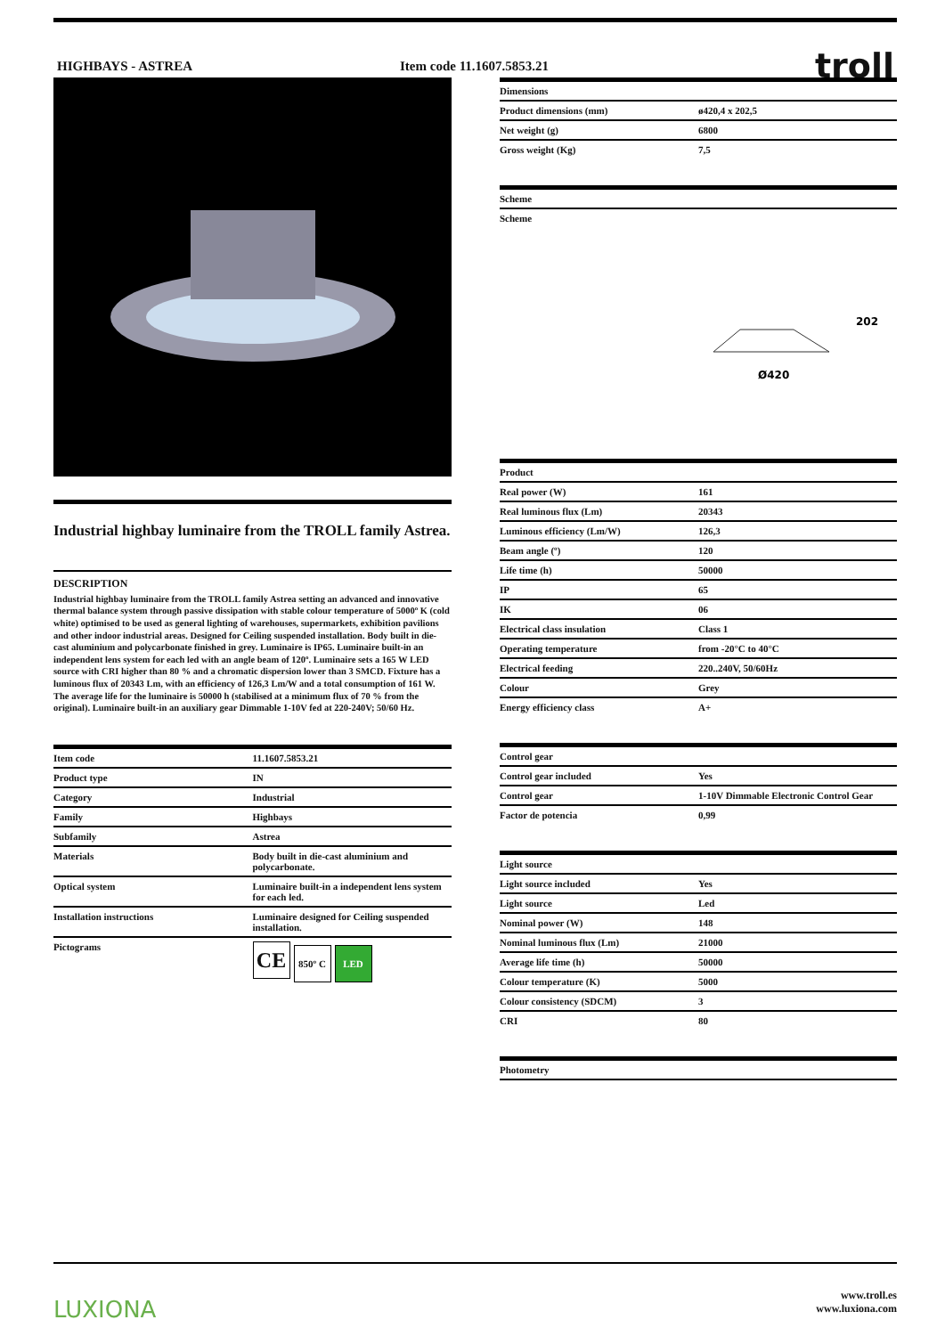HIGHBAYS - ASTREA Item code 11.1607.5853.21
troll
Industrial highbay luminaire from the TROLL family Astrea.
DESCRIPTION
Industrial highbay luminaire from the TROLL family Astrea setting an advanced and innovative thermal balance system through passive dissipation with stable colour temperature of 5000º K (cold white) optimised to be used as general lighting of warehouses, supermarkets, exhibition pavilions and other indoor industrial areas. Designed for Ceiling suspended installation. Body built in die-cast aluminium and polycarbonate finished in grey. Luminaire is IP65. Luminaire built-in an independent lens system for each led with an angle beam of 120º. Luminaire sets a 165 W LED source with CRI higher than 80 % and a chromatic dispersion lower than 3 SMCD. Fixture has a luminous flux of 20343 Lm, with an efficiency of 126,3 Lm/W and a total consumption of 161 W. The average life for the luminaire is 50000 h (stabilised at a minimum flux of 70 % from the original). Luminaire built-in an auxiliary gear Dimmable 1-10V fed at 220-240V; 50/60 Hz.
| Item code | 11.1607.5853.21 |
| --- | --- |
| Product type | IN |
| Category | Industrial |
| Family | Highbays |
| Subfamily | Astrea |
| Materials | Body built in die-cast aluminium and polycarbonate. |
| Optical system | Luminaire built-in a independent lens system for each led. |
| Installation instructions | Luminaire designed for Ceiling suspended installation. |
| Pictograms | CE 850º C LED |
| Dimensions | |
| --- | --- |
| Product dimensions (mm) | ø420,4 x 202,5 |
| Net weight (g) | 6800 |
| Gross weight (Kg) | 7,5 |
| Scheme |
| --- |
| Scheme |
Ø420
202
| Product | |
| --- | --- |
| Real power (W) | 161 |
| Real luminous flux (Lm) | 20343 |
| Luminous efficiency (Lm/W) | 126,3 |
| Beam angle (º) | 120 |
| Life time (h) | 50000 |
| IP | 65 |
| IK | 06 |
| Electrical class insulation | Class 1 |
| Operating temperature | from -20°C to 40°C |
| Electrical feeding | 220..240V, 50/60Hz |
| Colour | Grey |
| Energy efficiency class | A+ |
| Control gear | |
| --- | --- |
| Control gear included | Yes |
| Control gear | 1-10V Dimmable Electronic Control Gear |
| Factor de potencia | 0,99 |
| Light source | |
| --- | --- |
| Light source included | Yes |
| Light source | Led |
| Nominal power (W) | 148 |
| Nominal luminous flux (Lm) | 21000 |
| Average life time (h) | 50000 |
| Colour temperature (K) | 5000 |
| Colour consistency (SDCM) | 3 |
| CRI | 80 |
| Photometry |
| --- |
LUXIONA
www.troll.es
www.luxiona.com